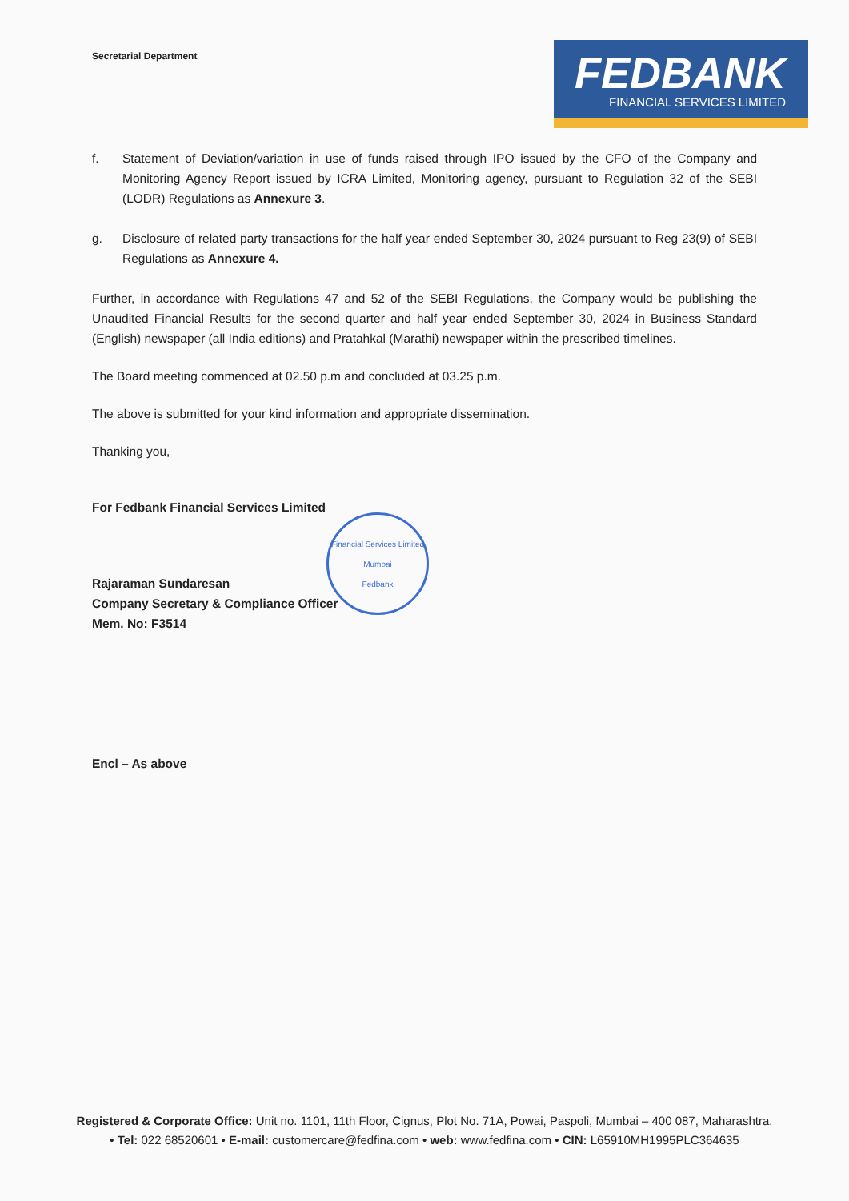Secretarial Department
FEDBANK
FINANCIAL SERVICES LIMITED
f. Statement of Deviation/variation in use of funds raised through IPO issued by the CFO of the Company and Monitoring Agency Report issued by ICRA Limited, Monitoring agency, pursuant to Regulation 32 of the SEBI (LODR) Regulations as Annexure 3.
g. Disclosure of related party transactions for the half year ended September 30, 2024 pursuant to Reg 23(9) of SEBI Regulations as Annexure 4.
Further, in accordance with Regulations 47 and 52 of the SEBI Regulations, the Company would be publishing the Unaudited Financial Results for the second quarter and half year ended September 30, 2024 in Business Standard (English) newspaper (all India editions) and Pratahkal (Marathi) newspaper within the prescribed timelines.
The Board meeting commenced at 02.50 p.m and concluded at 03.25 p.m.
The above is submitted for your kind information and appropriate dissemination.
Thanking you,
For Fedbank Financial Services Limited
Rajaraman Sundaresan
Company Secretary & Compliance Officer
Mem. No: F3514
Encl – As above
Financial Services Limited
Mumbai
Fedbank
Registered & Corporate Office: Unit no. 1101, 11th Floor, Cignus, Plot No. 71A, Powai, Paspoli, Mumbai – 400 087, Maharashtra.
• Tel: 022 68520601 • E-mail: customercare@fedfina.com • web: www.fedfina.com • CIN: L65910MH1995PLC364635